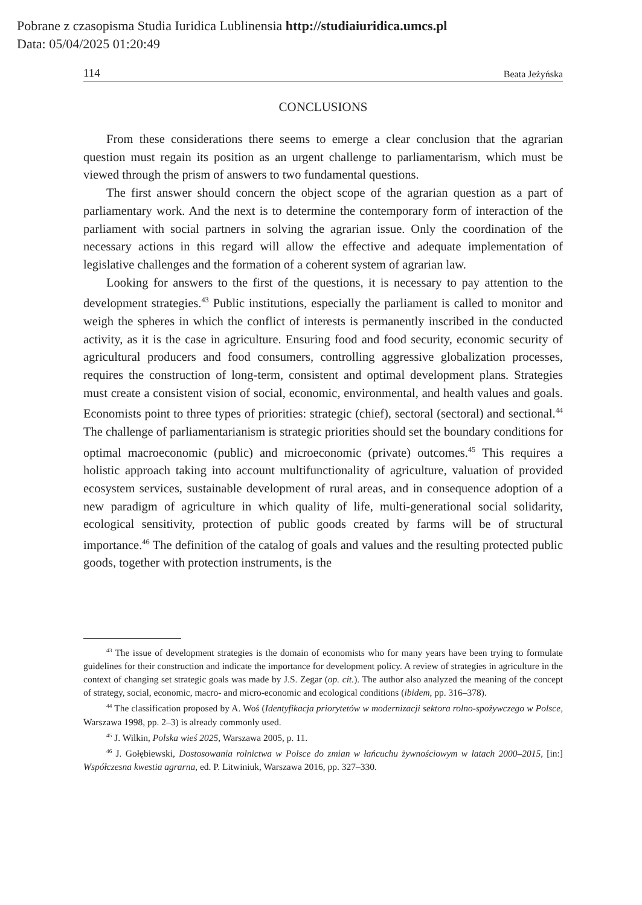Pobrane z czasopisma Studia Iuridica Lublinensia http://studiaiuridica.umcs.pl
Data: 05/04/2025 01:20:49
114 Beata Jeżyńska
CONCLUSIONS
From these considerations there seems to emerge a clear conclusion that the agrarian question must regain its position as an urgent challenge to parliamentarism, which must be viewed through the prism of answers to two fundamental questions.
The first answer should concern the object scope of the agrarian question as a part of parliamentary work. And the next is to determine the contemporary form of interaction of the parliament with social partners in solving the agrarian issue. Only the coordination of the necessary actions in this regard will allow the effective and adequate implementation of legislative challenges and the formation of a coherent system of agrarian law.
Looking for answers to the first of the questions, it is necessary to pay attention to the development strategies.<sup>43</sup> Public institutions, especially the parliament is called to monitor and weigh the spheres in which the conflict of interests is permanently inscribed in the conducted activity, as it is the case in agriculture. Ensuring food and food security, economic security of agricultural producers and food consumers, controlling aggressive globalization processes, requires the construction of long-term, consistent and optimal development plans. Strategies must create a consistent vision of social, economic, environmental, and health values and goals. Economists point to three types of priorities: strategic (chief), sectoral (sectoral) and sectional.<sup>44</sup> The challenge of parliamentarianism is strategic priorities should set the boundary conditions for optimal macroeconomic (public) and microeconomic (private) outcomes.<sup>45</sup> This requires a holistic approach taking into account multifunctionality of agriculture, valuation of provided ecosystem services, sustainable development of rural areas, and in consequence adoption of a new paradigm of agriculture in which quality of life, multi-generational social solidarity, ecological sensitivity, protection of public goods created by farms will be of structural importance.<sup>46</sup> The definition of the catalog of goals and values and the resulting protected public goods, together with protection instruments, is the
<sup>43</sup> The issue of development strategies is the domain of economists who for many years have been trying to formulate guidelines for their construction and indicate the importance for development policy. A review of strategies in agriculture in the context of changing set strategic goals was made by J.S. Zegar (op. cit.). The author also analyzed the meaning of the concept of strategy, social, economic, macro- and micro-economic and ecological conditions (ibidem, pp. 316–378).
<sup>44</sup> The classification proposed by A. Woś (Identyfikacja priorytetów w modernizacji sektora rolno-spożywczego w Polsce, Warszawa 1998, pp. 2–3) is already commonly used.
<sup>45</sup> J. Wilkin, Polska wieś 2025, Warszawa 2005, p. 11.
<sup>46</sup> J. Gołębiewski, Dostosowania rolnictwa w Polsce do zmian w łańcuchu żywnościowym w latach 2000–2015, [in:] Współczesna kwestia agrarna, ed. P. Litwiniuk, Warszawa 2016, pp. 327–330.